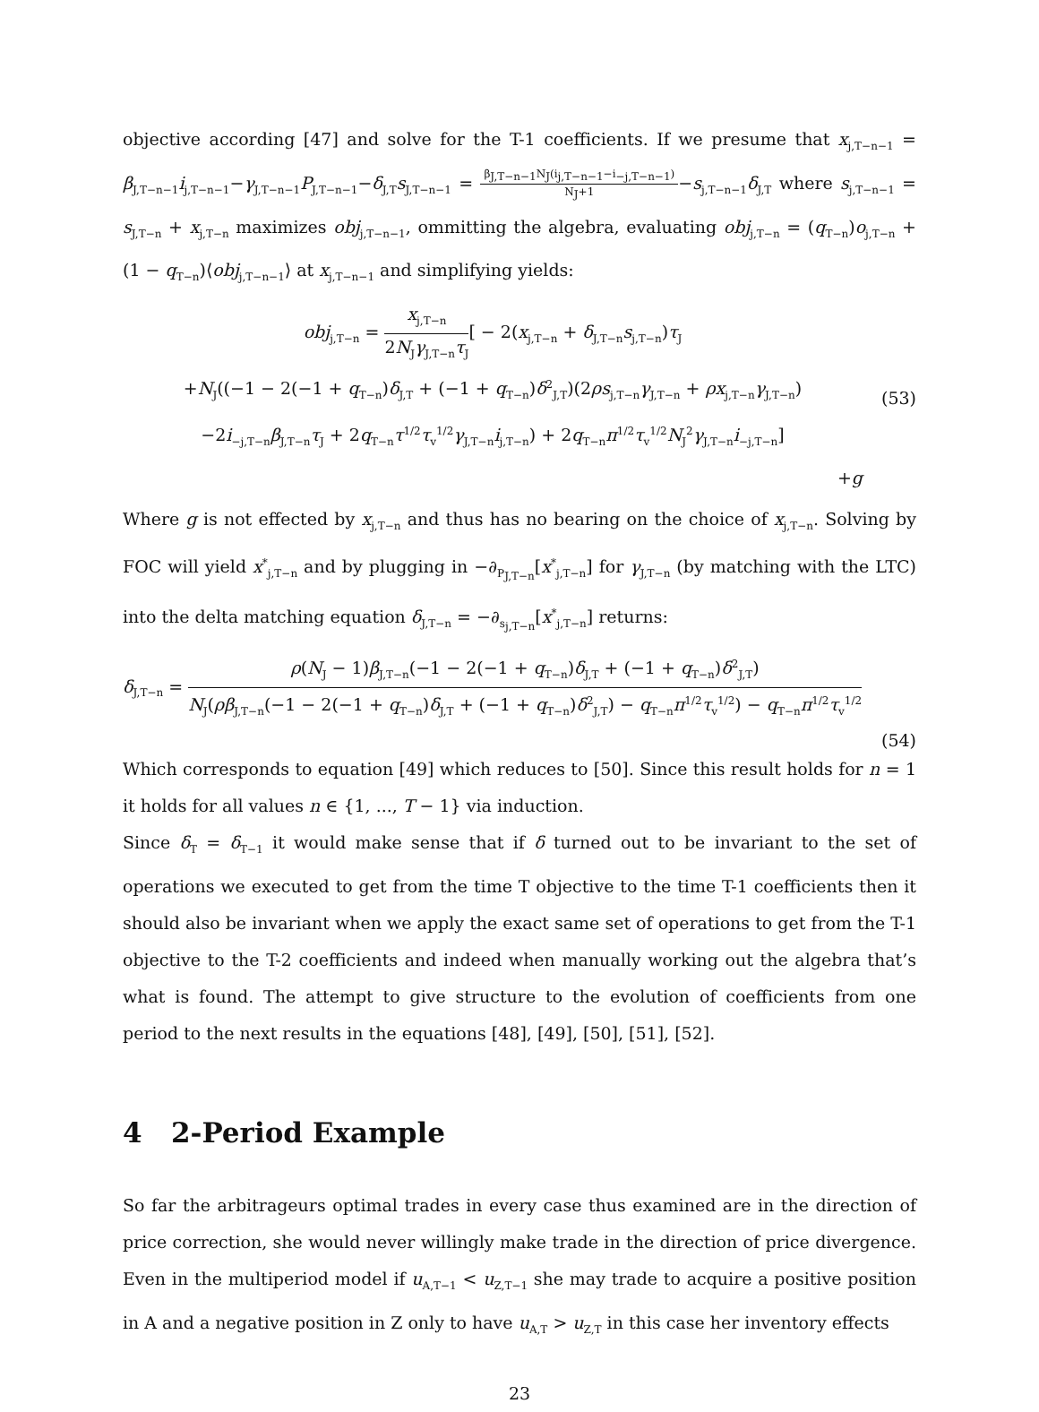objective according [47] and solve for the T-1 coefficients. If we presume that x<sub>j,T−n−1</sub> = β<sub>J,T−n−1</sub>i<sub>j,T−n−1</sub>−γ<sub>J,T−n−1</sub>P<sub>J,T−n−1</sub>−δ<sub>J,T</sub>s<sub>J,T−n−1</sub> = β<sub>J,T−n−1</sub>N<sub>J</sub>(i<sub>j,T−n−1</sub>−i<sub>−j,T−n−1</sub>) N<sub>J</sub>+1−s<sub>j,T−n−1</sub>δ<sub>J,T</sub> where s<sub>j,T−n−1</sub> = s<sub>J,T−n</sub> + x<sub>j,T−n</sub> maximizes obj<sub>j,T−n−1</sub>, ommitting the algebra, evaluating obj<sub>j,T−n</sub> = (q<sub>T−n</sub>)o<sub>j,T−n</sub> + (1 − q<sub>T−n</sub>)⟨obj<sub>j,T−n−1</sub>⟩ at x<sub>j,T−n−1</sub> and simplifying yields:
obj<sub>j,T−n</sub> = x<sub>j,T−n</sub> 2N<sub>J</sub>γ<sub>J,T−n</sub>τ<sub>J</sub>[ − 2(x<sub>j,T−n</sub> + δ<sub>J,T−n</sub>s<sub>j,T−n</sub>)τ<sub>J</sub>
+N<sub>J</sub>((−1 − 2(−1 + q<sub>T−n</sub>)δ<sub>J,T</sub> + (−1 + q<sub>T−n</sub>)δ<sup>2</sup><sub>J,T</sub>)(2ρs<sub>j,T−n</sub>γ<sub>J,T−n</sub> + ρx<sub>j,T−n</sub>γ<sub>J,T−n</sub>)
−2i<sub>−j,T−n</sub>β<sub>J,T−n</sub>τ<sub>J</sub> + 2q<sub>T−n</sub>τ<sup>1/2</sup>τ<sub>v</sub><sup>1/2</sup>γ<sub>J,T−n</sub>i<sub>j,T−n</sub>) + 2q<sub>T−n</sub>π<sup>1/2</sup>τ<sub>v</sub><sup>1/2</sup>N<sub>J</sub><sup>2</sup>γ<sub>J,T−n</sub>i<sub>−j,T−n</sub>]
+g
(53)
Where g is not effected by x<sub>j,T−n</sub> and thus has no bearing on the choice of x<sub>j,T−n</sub>. Solving by FOC will yield x<sup>*</sup><sub>j,T−n</sub> and by plugging in −∂<sub>P<sub>J,T−n</sub></sub>[x<sup>*</sup><sub>j,T−n</sub>] for γ<sub>J,T−n</sub> (by matching with the LTC) into the delta matching equation δ<sub>J,T−n</sub> = −∂<sub>s<sub>j,T−n</sub></sub>[x<sup>*</sup><sub>j,T−n</sub>] returns:
δ<sub>J,T−n</sub> = ρ(N<sub>J</sub> − 1)β<sub>J,T−n</sub>(−1 − 2(−1 + q<sub>T−n</sub>)δ<sub>J,T</sub> + (−1 + q<sub>T−n</sub>)δ<sup>2</sup><sub>J,T</sub>) N<sub>J</sub>(ρβ<sub>J,T−n</sub>(−1 − 2(−1 + q<sub>T−n</sub>)δ<sub>J,T</sub> + (−1 + q<sub>T−n</sub>)δ<sup>2</sup><sub>J,T</sub>) − q<sub>T−n</sub>π<sup>1/2</sup>τ<sub>v</sub><sup>1/2</sup>) − q<sub>T−n</sub>π<sup>1/2</sup>τ<sub>v</sub><sup>1/2</sup>
(54)
Which corresponds to equation [49] which reduces to [50]. Since this result holds for n = 1 it holds for all values n ∈ {1, ..., T − 1} via induction.
Since δ<sub>T</sub> = δ<sub>T−1</sub> it would make sense that if δ turned out to be invariant to the set of operations we executed to get from the time T objective to the time T-1 coefficients then it should also be invariant when we apply the exact same set of operations to get from the T-1 objective to the T-2 coefficients and indeed when manually working out the algebra that’s what is found. The attempt to give structure to the evolution of coefficients from one period to the next results in the equations [48], [49], [50], [51], [52].
4 2-Period Example
So far the arbitrageurs optimal trades in every case thus examined are in the direction of price correction, she would never willingly make trade in the direction of price divergence. Even in the multiperiod model if u<sub>A,T−1</sub> < u<sub>Z,T−1</sub> she may trade to acquire a positive position in A and a negative position in Z only to have u<sub>A,T</sub> > u<sub>Z,T</sub> in this case her inventory effects
23